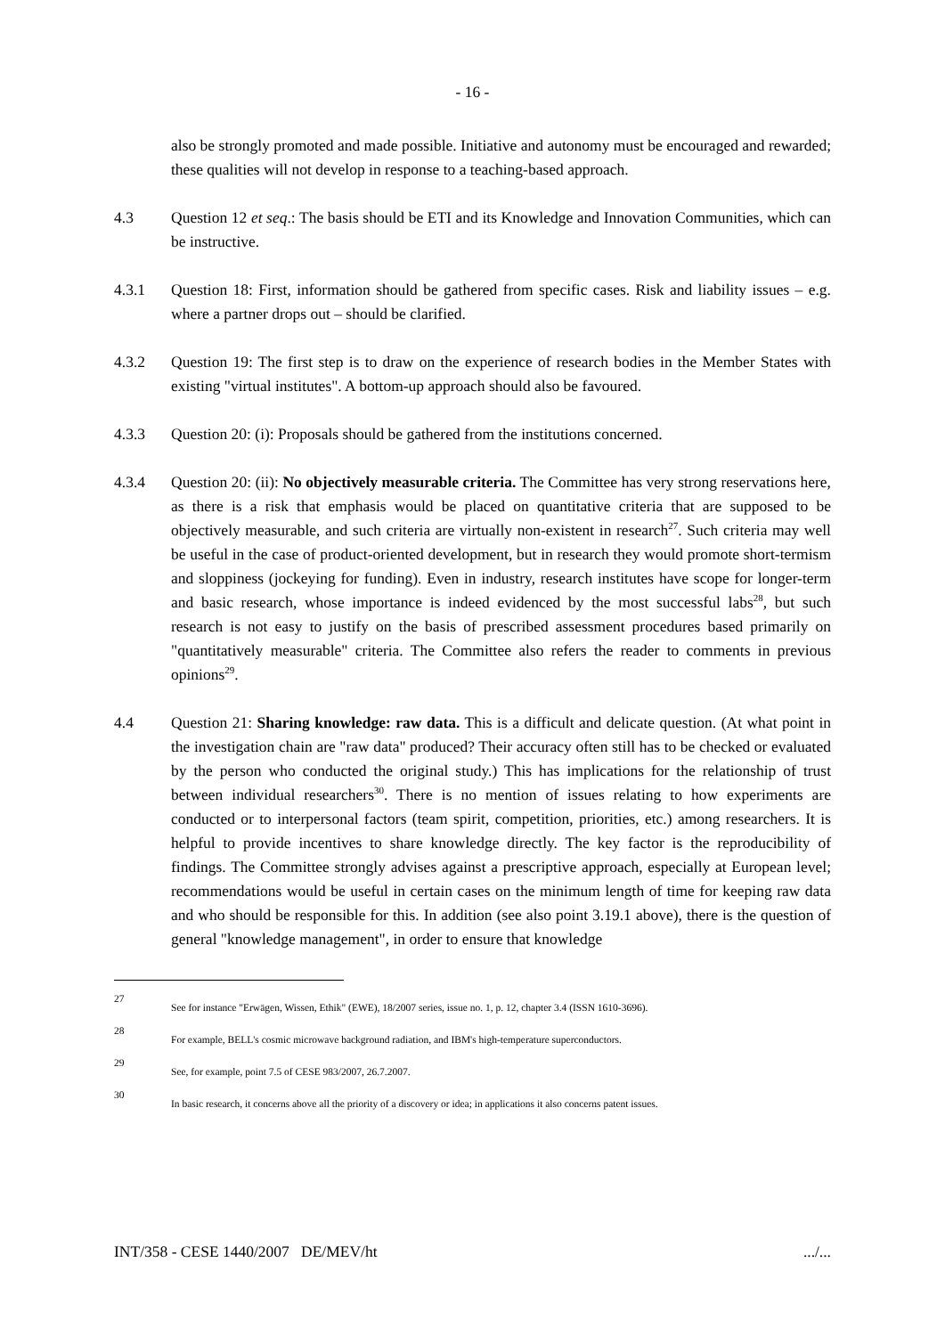- 16 -
also be strongly promoted and made possible. Initiative and autonomy must be encouraged and rewarded; these qualities will not develop in response to a teaching-based approach.
4.3 Question 12 et seq.: The basis should be ETI and its Knowledge and Innovation Communities, which can be instructive.
4.3.1 Question 18: First, information should be gathered from specific cases. Risk and liability issues – e.g. where a partner drops out – should be clarified.
4.3.2 Question 19: The first step is to draw on the experience of research bodies in the Member States with existing "virtual institutes". A bottom-up approach should also be favoured.
4.3.3 Question 20: (i): Proposals should be gathered from the institutions concerned.
4.3.4 Question 20: (ii): No objectively measurable criteria. The Committee has very strong reservations here, as there is a risk that emphasis would be placed on quantitative criteria that are supposed to be objectively measurable, and such criteria are virtually non-existent in research<sup>27</sup>. Such criteria may well be useful in the case of product-oriented development, but in research they would promote short-termism and sloppiness (jockeying for funding). Even in industry, research institutes have scope for longer-term and basic research, whose importance is indeed evidenced by the most successful labs<sup>28</sup>, but such research is not easy to justify on the basis of prescribed assessment procedures based primarily on "quantitatively measurable" criteria. The Committee also refers the reader to comments in previous opinions<sup>29</sup>.
4.4 Question 21: Sharing knowledge: raw data. This is a difficult and delicate question. (At what point in the investigation chain are "raw data" produced? Their accuracy often still has to be checked or evaluated by the person who conducted the original study.) This has implications for the relationship of trust between individual researchers<sup>30</sup>. There is no mention of issues relating to how experiments are conducted or to interpersonal factors (team spirit, competition, priorities, etc.) among researchers. It is helpful to provide incentives to share knowledge directly. The key factor is the reproducibility of findings. The Committee strongly advises against a prescriptive approach, especially at European level; recommendations would be useful in certain cases on the minimum length of time for keeping raw data and who should be responsible for this. In addition (see also point 3.19.1 above), there is the question of general "knowledge management", in order to ensure that knowledge
27
See for instance "Erwägen, Wissen, Ethik" (EWE), 18/2007 series, issue no. 1, p. 12, chapter 3.4 (ISSN 1610-3696).
28
For example, BELL's cosmic microwave background radiation, and IBM's high-temperature superconductors.
29
See, for example, point 7.5 of CESE 983/2007, 26.7.2007.
30
In basic research, it concerns above all the priority of a discovery or idea; in applications it also concerns patent issues.
INT/358 - CESE 1440/2007 DE/MEV/ht.../...